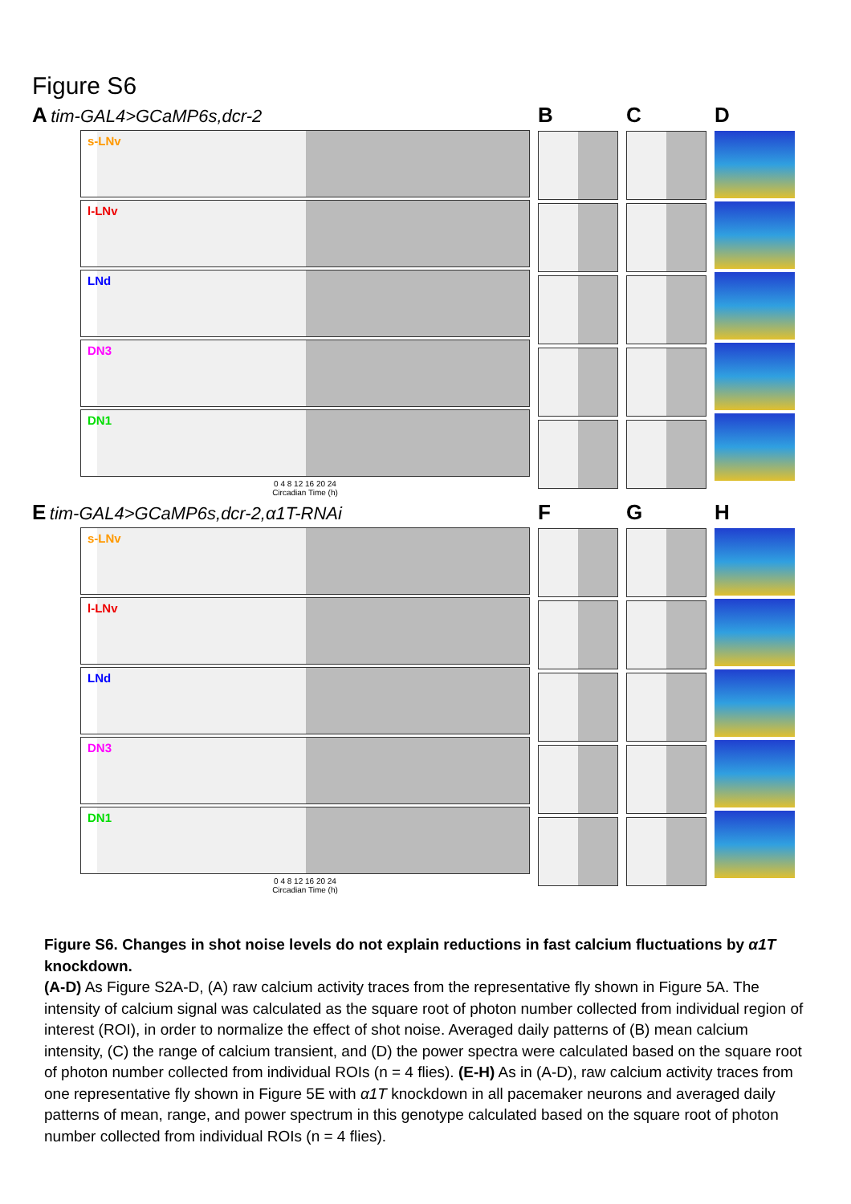Figure S6
A tim-GAL4>GCaMP6s,dcr-2
s-LNv
l-LNv
LNd
DN3
DN1
0 4 8 12 16 20 24
Circadian Time (h)
B C D
E tim-GAL4>GCaMP6s,dcr-2,α1T-RNAi
s-LNv
l-LNv
LNd
DN3
DN1
0 4 8 12 16 20 24
Circadian Time (h)
F G H
Figure S6. Changes in shot noise levels do not explain reductions in fast calcium fluctuations by α1T knockdown.
(A-D) As Figure S2A-D, (A) raw calcium activity traces from the representative fly shown in Figure 5A. The intensity of calcium signal was calculated as the square root of photon number collected from individual region of interest (ROI), in order to normalize the effect of shot noise. Averaged daily patterns of (B) mean calcium intensity, (C) the range of calcium transient, and (D) the power spectra were calculated based on the square root of photon number collected from individual ROIs (n = 4 flies). (E-H) As in (A-D), raw calcium activity traces from one representative fly shown in Figure 5E with α1T knockdown in all pacemaker neurons and averaged daily patterns of mean, range, and power spectrum in this genotype calculated based on the square root of photon number collected from individual ROIs (n = 4 flies).